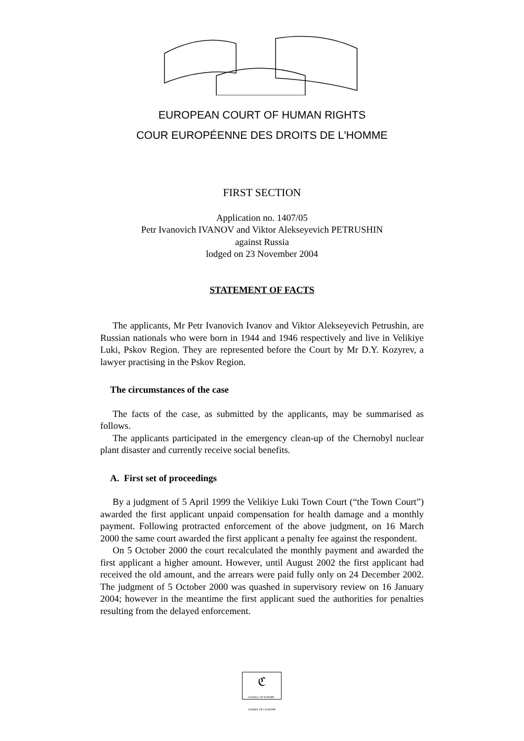EUROPEAN COURT OF HUMAN RIGHTS
COUR EUROPÉENNE DES DROITS DE L'HOMME
FIRST SECTION
Application no. 1407/05
Petr Ivanovich IVANOV and Viktor Alekseyevich PETRUSHIN
against Russia
lodged on 23 November 2004
STATEMENT OF FACTS
The applicants, Mr Petr Ivanovich Ivanov and Viktor Alekseyevich Petrushin, are Russian nationals who were born in 1944 and 1946 respectively and live in Velikiye Luki, Pskov Region. They are represented before the Court by Mr D.Y. Kozyrev, a lawyer practising in the Pskov Region.
The circumstances of the case
The facts of the case, as submitted by the applicants, may be summarised as follows.
The applicants participated in the emergency clean-up of the Chernobyl nuclear plant disaster and currently receive social benefits.
A. First set of proceedings
By a judgment of 5 April 1999 the Velikiye Luki Town Court (“the Town Court”) awarded the first applicant unpaid compensation for health damage and a monthly payment. Following protracted enforcement of the above judgment, on 16 March 2000 the same court awarded the first applicant a penalty fee against the respondent.
On 5 October 2000 the court recalculated the monthly payment and awarded the first applicant a higher amount. However, until August 2002 the first applicant had received the old amount, and the arrears were paid fully only on 24 December 2002. The judgment of 5 October 2000 was quashed in supervisory review on 16 January 2004; however in the meantime the first applicant sued the authorities for penalties resulting from the delayed enforcement.
ℭ
COUNCIL OF EUROPE CONSEIL DE L'EUROPE